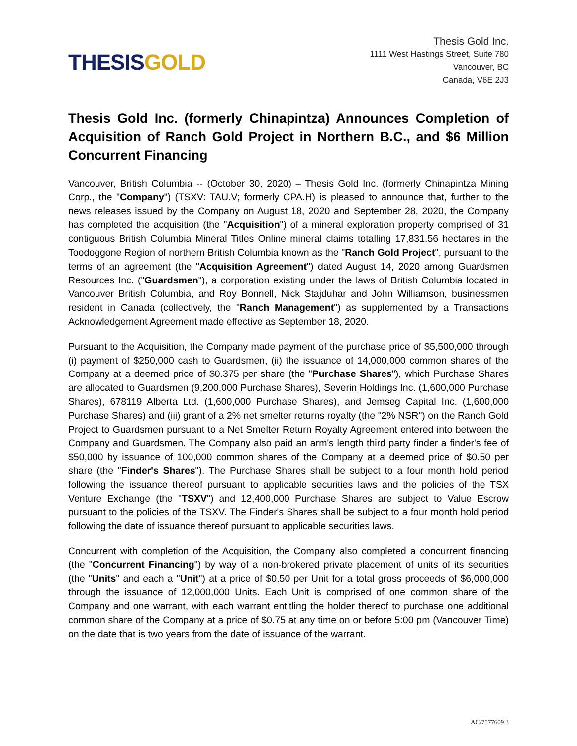THESIS GOLD
Thesis Gold Inc.
1111 West Hastings Street, Suite 780
Vancouver, BC
Canada, V6E 2J3
Thesis Gold Inc. (formerly Chinapintza) Announces Completion of Acquisition of Ranch Gold Project in Northern B.C., and $6 Million Concurrent Financing
Vancouver, British Columbia -- (October 30, 2020) – Thesis Gold Inc. (formerly Chinapintza Mining Corp., the "Company") (TSXV: TAU.V; formerly CPA.H) is pleased to announce that, further to the news releases issued by the Company on August 18, 2020 and September 28, 2020, the Company has completed the acquisition (the "Acquisition") of a mineral exploration property comprised of 31 contiguous British Columbia Mineral Titles Online mineral claims totalling 17,831.56 hectares in the Toodoggone Region of northern British Columbia known as the "Ranch Gold Project", pursuant to the terms of an agreement (the "Acquisition Agreement") dated August 14, 2020 among Guardsmen Resources Inc. ("Guardsmen"), a corporation existing under the laws of British Columbia located in Vancouver British Columbia, and Roy Bonnell, Nick Stajduhar and John Williamson, businessmen resident in Canada (collectively, the "Ranch Management") as supplemented by a Transactions Acknowledgement Agreement made effective as September 18, 2020.
Pursuant to the Acquisition, the Company made payment of the purchase price of $5,500,000 through (i) payment of $250,000 cash to Guardsmen, (ii) the issuance of 14,000,000 common shares of the Company at a deemed price of $0.375 per share (the "Purchase Shares"), which Purchase Shares are allocated to Guardsmen (9,200,000 Purchase Shares), Severin Holdings Inc. (1,600,000 Purchase Shares), 678119 Alberta Ltd. (1,600,000 Purchase Shares), and Jemseg Capital Inc. (1,600,000 Purchase Shares) and (iii) grant of a 2% net smelter returns royalty (the "2% NSR") on the Ranch Gold Project to Guardsmen pursuant to a Net Smelter Return Royalty Agreement entered into between the Company and Guardsmen. The Company also paid an arm's length third party finder a finder's fee of $50,000 by issuance of 100,000 common shares of the Company at a deemed price of $0.50 per share (the "Finder's Shares"). The Purchase Shares shall be subject to a four month hold period following the issuance thereof pursuant to applicable securities laws and the policies of the TSX Venture Exchange (the "TSXV") and 12,400,000 Purchase Shares are subject to Value Escrow pursuant to the policies of the TSXV. The Finder's Shares shall be subject to a four month hold period following the date of issuance thereof pursuant to applicable securities laws.
Concurrent with completion of the Acquisition, the Company also completed a concurrent financing (the "Concurrent Financing") by way of a non-brokered private placement of units of its securities (the "Units" and each a "Unit") at a price of $0.50 per Unit for a total gross proceeds of $6,000,000 through the issuance of 12,000,000 Units. Each Unit is comprised of one common share of the Company and one warrant, with each warrant entitling the holder thereof to purchase one additional common share of the Company at a price of $0.75 at any time on or before 5:00 pm (Vancouver Time) on the date that is two years from the date of issuance of the warrant.
AC/7577609.3